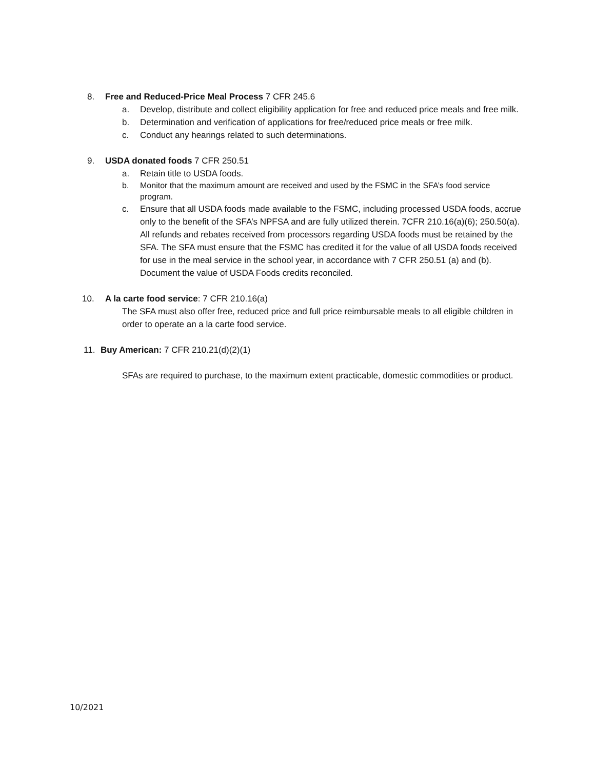8. Free and Reduced-Price Meal Process 7 CFR 245.6
a. Develop, distribute and collect eligibility application for free and reduced price meals and free milk.
b. Determination and verification of applications for free/reduced price meals or free milk.
c. Conduct any hearings related to such determinations.
9. USDA donated foods 7 CFR 250.51
a. Retain title to USDA foods.
b. Monitor that the maximum amount are received and used by the FSMC in the SFA’s food service program.
c. Ensure that all USDA foods made available to the FSMC, including processed USDA foods, accrue only to the benefit of the SFA’s NPFSA and are fully utilized therein. 7CFR 210.16(a)(6); 250.50(a). All refunds and rebates received from processors regarding USDA foods must be retained by the SFA. The SFA must ensure that the FSMC has credited it for the value of all USDA foods received for use in the meal service in the school year, in accordance with 7 CFR 250.51 (a) and (b). Document the value of USDA Foods credits reconciled.
10. A la carte food service: 7 CFR 210.16(a)
The SFA must also offer free, reduced price and full price reimbursable meals to all eligible children in order to operate an a la carte food service.
11. Buy American: 7 CFR 210.21(d)(2)(1)
SFAs are required to purchase, to the maximum extent practicable, domestic commodities or product.
10/2021